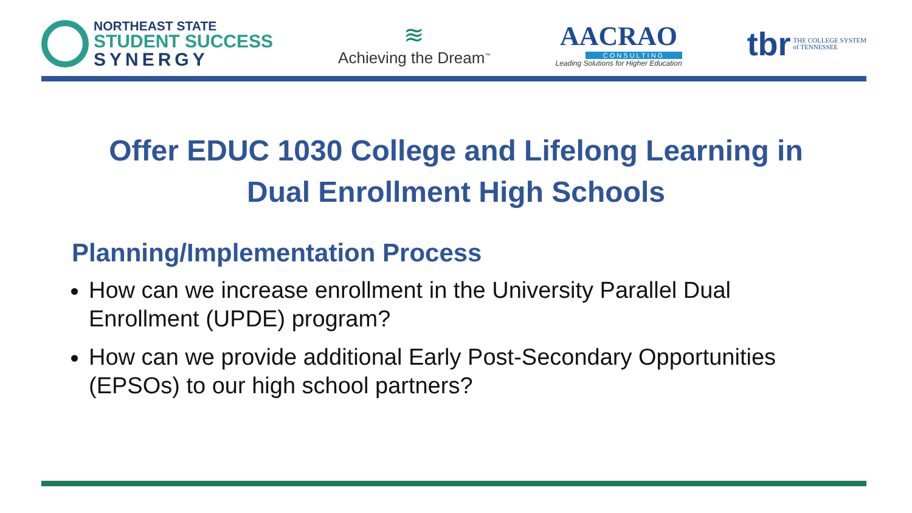NORTHEAST STATE
STUDENT SUCCESS
SYNERGY
≋
Achieving the Dream<sup>™</sup>
AACRAO
CONSULTING
Leading Solutions for Higher Education
tbr THE COLLEGE SYSTEM
of TENNESSEE
Offer EDUC 1030 College and Lifelong Learning in
Dual Enrollment High Schools
Planning/Implementation Process
How can we increase enrollment in the University Parallel Dual Enrollment (UPDE) program?
How can we provide additional Early Post-Secondary Opportunities (EPSOs) to our high school partners?